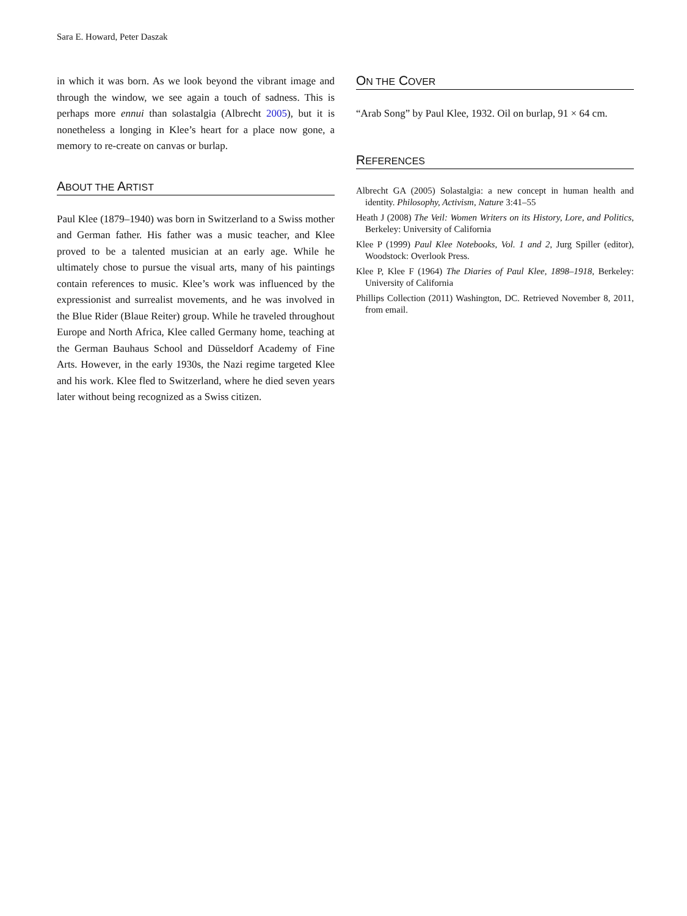Sara E. Howard, Peter Daszak
in which it was born. As we look beyond the vibrant image and through the window, we see again a touch of sadness. This is perhaps more ennui than solastalgia (Albrecht 2005), but it is nonetheless a longing in Klee’s heart for a place now gone, a memory to re-create on canvas or burlap.
ABOUT THE ARTIST
Paul Klee (1879–1940) was born in Switzerland to a Swiss mother and German father. His father was a music teacher, and Klee proved to be a talented musician at an early age. While he ultimately chose to pursue the visual arts, many of his paintings contain references to music. Klee’s work was influenced by the expressionist and surrealist movements, and he was involved in the Blue Rider (Blaue Reiter) group. While he traveled throughout Europe and North Africa, Klee called Germany home, teaching at the German Bauhaus School and Düsseldorf Academy of Fine Arts. However, in the early 1930s, the Nazi regime targeted Klee and his work. Klee fled to Switzerland, where he died seven years later without being recognized as a Swiss citizen.
ON THE COVER
“Arab Song” by Paul Klee, 1932. Oil on burlap, 91 × 64 cm.
REFERENCES
Albrecht GA (2005) Solastalgia: a new concept in human health and identity. Philosophy, Activism, Nature 3:41–55
Heath J (2008) The Veil: Women Writers on its History, Lore, and Politics, Berkeley: University of California
Klee P (1999) Paul Klee Notebooks, Vol. 1 and 2, Jurg Spiller (editor), Woodstock: Overlook Press.
Klee P, Klee F (1964) The Diaries of Paul Klee, 1898–1918, Berkeley: University of California
Phillips Collection (2011) Washington, DC. Retrieved November 8, 2011, from email.